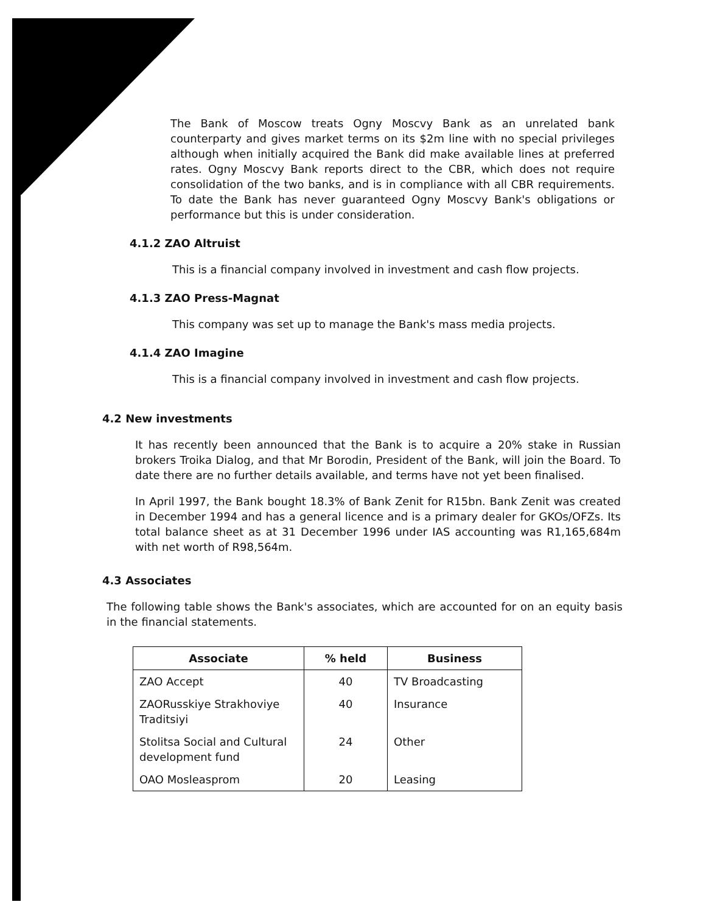The Bank of Moscow treats Ogny Moscvy Bank as an unrelated bank counterparty and gives market terms on its $2m line with no special privileges although when initially acquired the Bank did make available lines at preferred rates. Ogny Moscvy Bank reports direct to the CBR, which does not require consolidation of the two banks, and is in compliance with all CBR requirements. To date the Bank has never guaranteed Ogny Moscvy Bank's obligations or performance but this is under consideration.
4.1.2 ZAO Altruist
This is a financial company involved in investment and cash flow projects.
4.1.3 ZAO Press-Magnat
This company was set up to manage the Bank's mass media projects.
4.1.4 ZAO Imagine
This is a financial company involved in investment and cash flow projects.
4.2 New investments
It has recently been announced that the Bank is to acquire a 20% stake in Russian brokers Troika Dialog, and that Mr Borodin, President of the Bank, will join the Board. To date there are no further details available, and terms have not yet been finalised.
In April 1997, the Bank bought 18.3% of Bank Zenit for R15bn. Bank Zenit was created in December 1994 and has a general licence and is a primary dealer for GKOs/OFZs. Its total balance sheet as at 31 December 1996 under IAS accounting was R1,165,684m with net worth of R98,564m.
4.3 Associates
The following table shows the Bank's associates, which are accounted for on an equity basis in the financial statements.
| Associate | % held | Business |
| --- | --- | --- |
| ZAO Accept | 40 | TV Broadcasting |
| ZAORusskiye Strakhoviye Traditsiyi | 40 | Insurance |
| Stolitsa Social and Cultural development fund | 24 | Other |
| OAO Mosleasprom | 20 | Leasing |